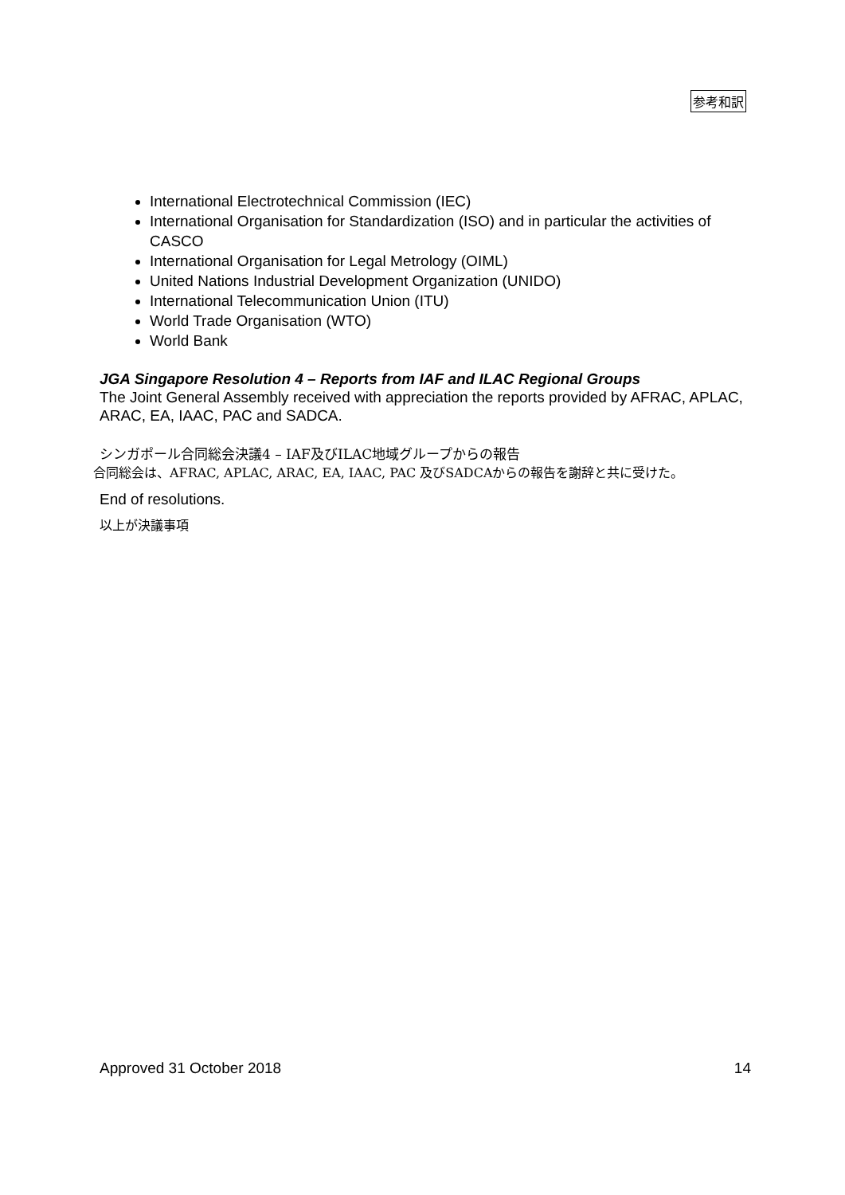参考和訳
International Electrotechnical Commission (IEC)
International Organisation for Standardization (ISO) and in particular the activities of CASCO
International Organisation for Legal Metrology (OIML)
United Nations Industrial Development Organization (UNIDO)
International Telecommunication Union (ITU)
World Trade Organisation (WTO)
World Bank
JGA Singapore Resolution 4 – Reports from IAF and ILAC Regional Groups
The Joint General Assembly received with appreciation the reports provided by AFRAC, APLAC, ARAC, EA, IAAC, PAC and SADCA.
シンガポール合同総会決議4 – IAF及びILAC地域グループからの報告
合同総会は、AFRAC, APLAC, ARAC, EA, IAAC, PAC 及びSADCAからの報告を謝辞と共に受けた。
End of resolutions.
以上が決議事項
Approved 31 October 2018 14